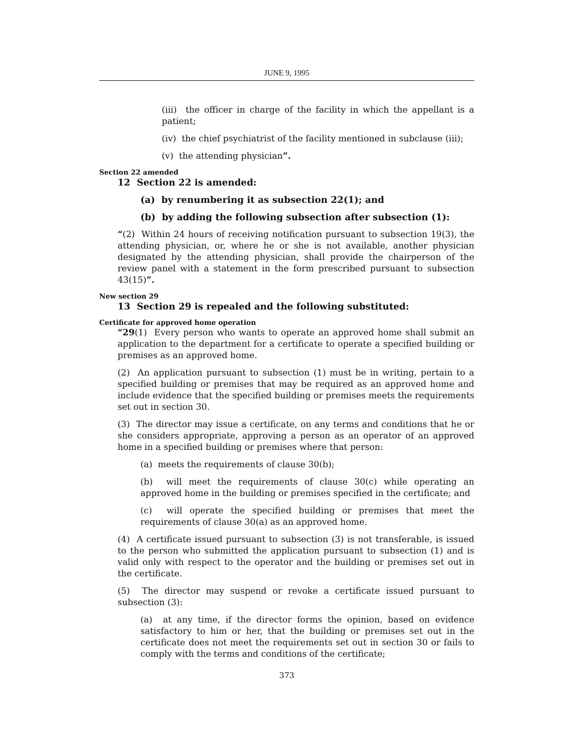JUNE 9, 1995
(iii) the officer in charge of the facility in which the appellant is a patient;
(iv) the chief psychiatrist of the facility mentioned in subclause (iii);
(v) the attending physician”.
Section 22 amended
12 Section 22 is amended:
(a) by renumbering it as subsection 22(1); and
(b) by adding the following subsection after subsection (1):
“(2) Within 24 hours of receiving notification pursuant to subsection 19(3), the attending physician, or, where he or she is not available, another physician designated by the attending physician, shall provide the chairperson of the review panel with a statement in the form prescribed pursuant to subsection 43(15)”.
New section 29
13 Section 29 is repealed and the following substituted:
Certificate for approved home operation
“29(1) Every person who wants to operate an approved home shall submit an application to the department for a certificate to operate a specified building or premises as an approved home.
(2) An application pursuant to subsection (1) must be in writing, pertain to a specified building or premises that may be required as an approved home and include evidence that the specified building or premises meets the requirements set out in section 30.
(3) The director may issue a certificate, on any terms and conditions that he or she considers appropriate, approving a person as an operator of an approved home in a specified building or premises where that person:
(a) meets the requirements of clause 30(b);
(b) will meet the requirements of clause 30(c) while operating an approved home in the building or premises specified in the certificate; and
(c) will operate the specified building or premises that meet the requirements of clause 30(a) as an approved home.
(4) A certificate issued pursuant to subsection (3) is not transferable, is issued to the person who submitted the application pursuant to subsection (1) and is valid only with respect to the operator and the building or premises set out in the certificate.
(5) The director may suspend or revoke a certificate issued pursuant to subsection (3):
(a) at any time, if the director forms the opinion, based on evidence satisfactory to him or her, that the building or premises set out in the certificate does not meet the requirements set out in section 30 or fails to comply with the terms and conditions of the certificate;
373